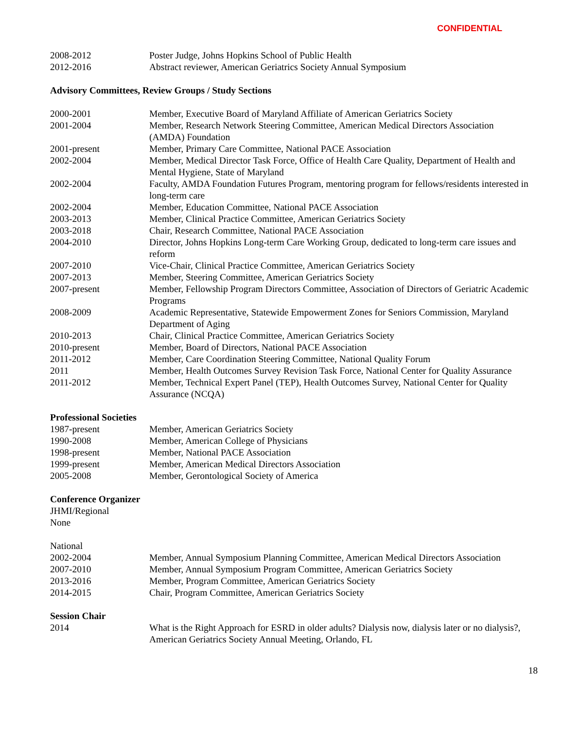CONFIDENTIAL
2008-2012 Poster Judge, Johns Hopkins School of Public Health
2012-2016 Abstract reviewer, American Geriatrics Society Annual Symposium
Advisory Committees, Review Groups / Study Sections
2000-2001 Member, Executive Board of Maryland Affiliate of American Geriatrics Society
2001-2004 Member, Research Network Steering Committee, American Medical Directors Association (AMDA) Foundation
2001-present Member, Primary Care Committee, National PACE Association
2002-2004 Member, Medical Director Task Force, Office of Health Care Quality, Department of Health and Mental Hygiene, State of Maryland
2002-2004 Faculty, AMDA Foundation Futures Program, mentoring program for fellows/residents interested in long-term care
2002-2004 Member, Education Committee, National PACE Association
2003-2013 Member, Clinical Practice Committee, American Geriatrics Society
2003-2018 Chair, Research Committee, National PACE Association
2004-2010 Director, Johns Hopkins Long-term Care Working Group, dedicated to long-term care issues and reform
2007-2010 Vice-Chair, Clinical Practice Committee, American Geriatrics Society
2007-2013 Member, Steering Committee, American Geriatrics Society
2007-present Member, Fellowship Program Directors Committee, Association of Directors of Geriatric Academic Programs
2008-2009 Academic Representative, Statewide Empowerment Zones for Seniors Commission, Maryland Department of Aging
2010-2013 Chair, Clinical Practice Committee, American Geriatrics Society
2010-present Member, Board of Directors, National PACE Association
2011-2012 Member, Care Coordination Steering Committee, National Quality Forum
2011 Member, Health Outcomes Survey Revision Task Force, National Center for Quality Assurance
2011-2012 Member, Technical Expert Panel (TEP), Health Outcomes Survey, National Center for Quality Assurance (NCQA)
Professional Societies
1987-present Member, American Geriatrics Society
1990-2008 Member, American College of Physicians
1998-present Member, National PACE Association
1999-present Member, American Medical Directors Association
2005-2008 Member, Gerontological Society of America
Conference Organizer
JHMI/Regional
None
National
2002-2004 Member, Annual Symposium Planning Committee, American Medical Directors Association
2007-2010 Member, Annual Symposium Program Committee, American Geriatrics Society
2013-2016 Member, Program Committee, American Geriatrics Society
2014-2015 Chair, Program Committee, American Geriatrics Society
Session Chair
2014 What is the Right Approach for ESRD in older adults? Dialysis now, dialysis later or no dialysis?, American Geriatrics Society Annual Meeting, Orlando, FL
18